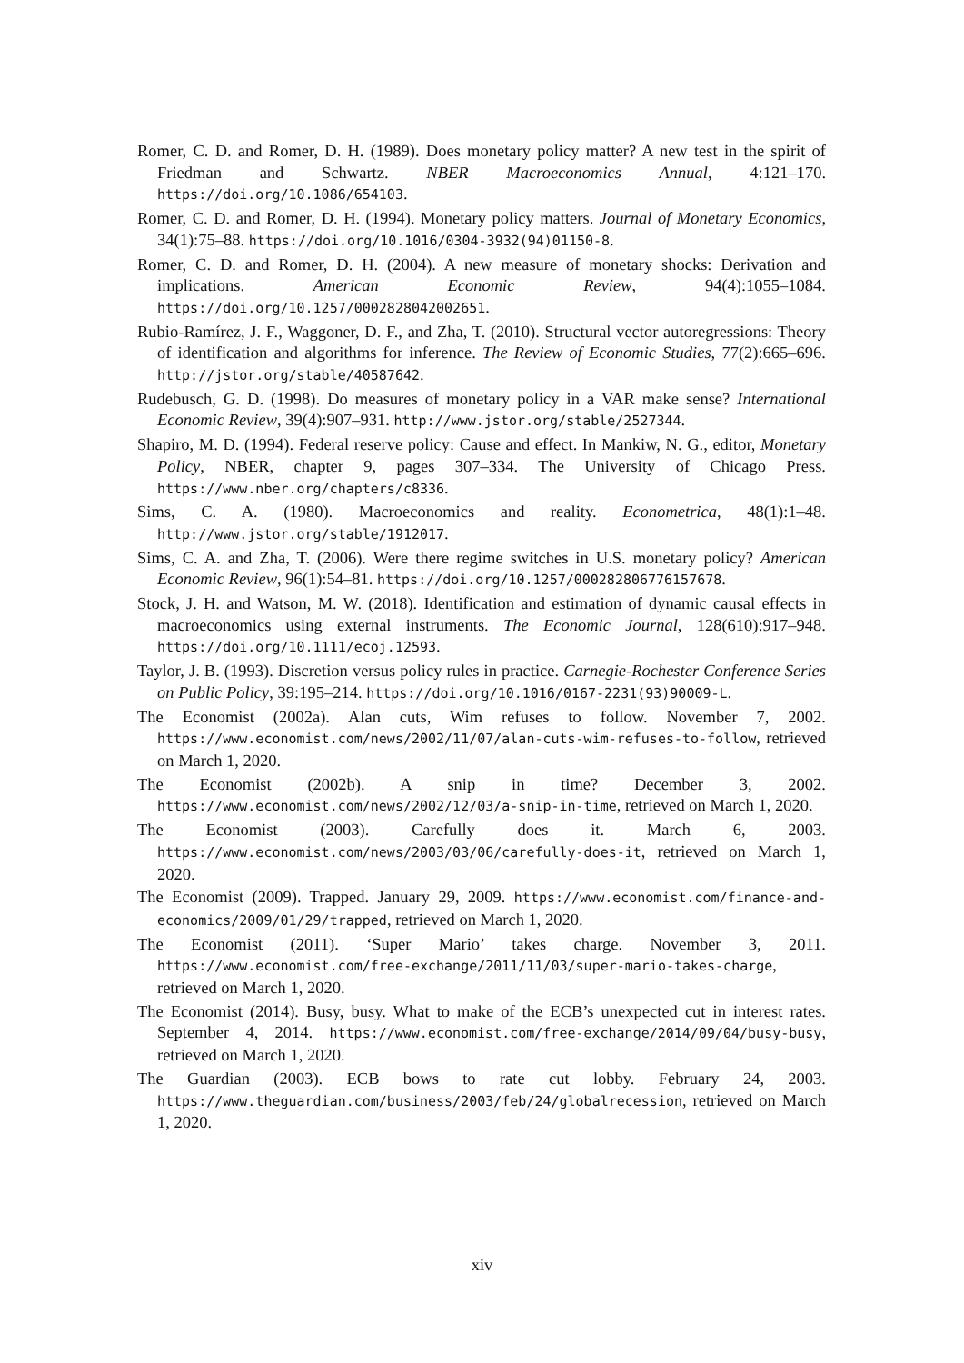Romer, C. D. and Romer, D. H. (1989). Does monetary policy matter? A new test in the spirit of Friedman and Schwartz. NBER Macroeconomics Annual, 4:121–170. https://doi.org/10.1086/654103.
Romer, C. D. and Romer, D. H. (1994). Monetary policy matters. Journal of Monetary Economics, 34(1):75–88. https://doi.org/10.1016/0304-3932(94)01150-8.
Romer, C. D. and Romer, D. H. (2004). A new measure of monetary shocks: Derivation and implications. American Economic Review, 94(4):1055–1084. https://doi.org/10.1257/0002828042002651.
Rubio-Ramírez, J. F., Waggoner, D. F., and Zha, T. (2010). Structural vector autoregressions: Theory of identification and algorithms for inference. The Review of Economic Studies, 77(2):665–696. http://jstor.org/stable/40587642.
Rudebusch, G. D. (1998). Do measures of monetary policy in a VAR make sense? International Economic Review, 39(4):907–931. http://www.jstor.org/stable/2527344.
Shapiro, M. D. (1994). Federal reserve policy: Cause and effect. In Mankiw, N. G., editor, Monetary Policy, NBER, chapter 9, pages 307–334. The University of Chicago Press. https://www.nber.org/chapters/c8336.
Sims, C. A. (1980). Macroeconomics and reality. Econometrica, 48(1):1–48. http://www.jstor.org/stable/1912017.
Sims, C. A. and Zha, T. (2006). Were there regime switches in U.S. monetary policy? American Economic Review, 96(1):54–81. https://doi.org/10.1257/000282806776157678.
Stock, J. H. and Watson, M. W. (2018). Identification and estimation of dynamic causal effects in macroeconomics using external instruments. The Economic Journal, 128(610):917–948. https://doi.org/10.1111/ecoj.12593.
Taylor, J. B. (1993). Discretion versus policy rules in practice. Carnegie-Rochester Conference Series on Public Policy, 39:195–214. https://doi.org/10.1016/0167-2231(93)90009-L.
The Economist (2002a). Alan cuts, Wim refuses to follow. November 7, 2002. https://www.economist.com/news/2002/11/07/alan-cuts-wim-refuses-to-follow, retrieved on March 1, 2020.
The Economist (2002b). A snip in time? December 3, 2002. https://www.economist.com/news/2002/12/03/a-snip-in-time, retrieved on March 1, 2020.
The Economist (2003). Carefully does it. March 6, 2003. https://www.economist.com/news/2003/03/06/carefully-does-it, retrieved on March 1, 2020.
The Economist (2009). Trapped. January 29, 2009. https://www.economist.com/finance-and-economics/2009/01/29/trapped, retrieved on March 1, 2020.
The Economist (2011). ‘Super Mario’ takes charge. November 3, 2011. https://www.economist.com/free-exchange/2011/11/03/super-mario-takes-charge, retrieved on March 1, 2020.
The Economist (2014). Busy, busy. What to make of the ECB’s unexpected cut in interest rates. September 4, 2014. https://www.economist.com/free-exchange/2014/09/04/busy-busy, retrieved on March 1, 2020.
The Guardian (2003). ECB bows to rate cut lobby. February 24, 2003. https://www.theguardian.com/business/2003/feb/24/globalrecession, retrieved on March 1, 2020.
xiv